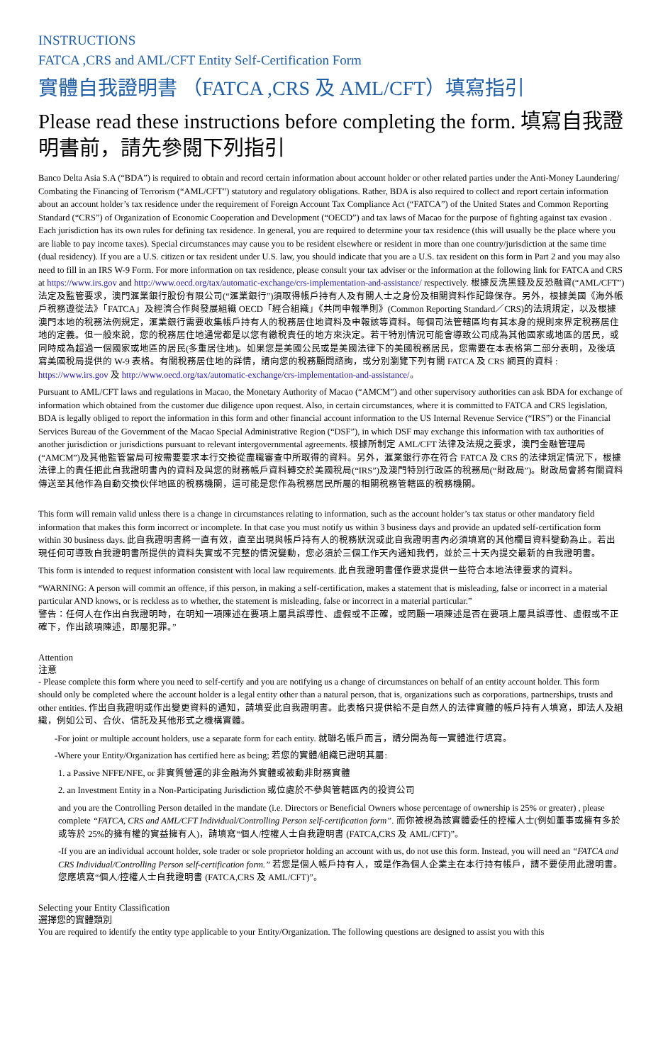INSTRUCTIONS
FATCA ,CRS and AML/CFT Entity Self-Certification Form
實體自我證明書 （FATCA ,CRS 及 AML/CFT）填寫指引
Please read these instructions before completing the form. 填寫自我證明書前，請先參閱下列指引
Banco Delta Asia S.A (“BDA”) is required to obtain and record certain information about account holder or other related parties under the Anti-Money Laundering/ Combating the Financing of Terrorism (“AML/CFT”) statutory and regulatory obligations. Rather, BDA is also required to collect and report certain information about an account holder’s tax residence under the requirement of Foreign Account Tax Compliance Act (“FATCA”) of the United States and Common Reporting Standard (“CRS”) of Organization of Economic Cooperation and Development (“OECD”) and tax laws of Macao for the purpose of fighting against tax evasion . Each jurisdiction has its own rules for defining tax residence. In general, you are required to determine your tax residence (this will usually be the place where you are liable to pay income taxes). Special circumstances may cause you to be resident elsewhere or resident in more than one country/jurisdiction at the same time (dual residency). If you are a U.S. citizen or tax resident under U.S. law, you should indicate that you are a U.S. tax resident on this form in Part 2 and you may also need to fill in an IRS W-9 Form. For more information on tax residence, please consult your tax adviser or the information at the following link for FATCA and CRS at https://www.irs.gov and http://www.oecd.org/tax/automatic-exchange/crs-implementation-and-assistance/ respectively. 根據反洗黑錢及反恐融資(“AML/CFT”)法定及監管要求，澳門滙業銀行股份有限公司(“滙業銀行”)須取得帳戶持有人及有關人士之身份及相關資料作記錄保存。另外，根據美國《海外帳戶稅務遵從法》「FATCA」及經濟合作與發展組織 OECD「經合組織」《共同申報準則》(Common Reporting Standard／CRS)的法規規定，以及根據澳門本地的稅務法例規定，滙業銀行需要收集帳戶持有人的稅務居住地資料及申報該等資料。每個司法管轄區均有其本身的規則來界定稅務居住地的定義。但一般來說，您的稅務居住地通常都是以您有繳稅責任的地方來決定。若干特別情況可能會導致公司成為其他國家或地區的居民，或同時成為超過一個國家或地區的居民(多重居住地)。如果您是美國公民或是美國法律下的美國稅務居民，您需要在本表格第二部分表明，及後填寫美國稅局提供的 W-9 表格。有關稅務居住地的詳情，請向您的稅務顧問諮詢，或分別瀏覽下列有關 FATCA 及 CRS 網頁的資料 : https://www.irs.gov 及 http://www.oecd.org/tax/automatic-exchange/crs-implementation-and-assistance/。
Pursuant to AML/CFT laws and regulations in Macao, the Monetary Authority of Macao (“AMCM”) and other supervisory authorities can ask BDA for exchange of information which obtained from the customer due diligence upon request. Also, in certain circumstances, where it is committed to FATCA and CRS legislation, BDA is legally obliged to report the information in this form and other financial account information to the US Internal Revenue Service (“IRS”) or the Financial Services Bureau of the Government of the Macao Special Administrative Region (“DSF”), in which DSF may exchange this information with tax authorities of another jurisdiction or jurisdictions pursuant to relevant intergovernmental agreements. 根據所制定 AML/CFT 法律及法規之要求，澳門金融管理局 (“AMCM”)及其他監管當局可按需要要求本行交換從盡職審查中所取得的資料。另外，滙業銀行亦在符合 FATCA 及 CRS 的法律規定情況下，根據法律上的責任把此自我證明書內的資料及與您的財務帳戶資料轉交於美國稅局(“IRS”)及澳門特別行政區的稅務局(“財政局”)。財政局會將有關資料傳送至其他作為自動交換伙伴地區的稅務機關，這可能是您作為稅務居民所屬的相關稅務管轄區的稅務機關。
This form will remain valid unless there is a change in circumstances relating to information, such as the account holder’s tax status or other mandatory field information that makes this form incorrect or incomplete. In that case you must notify us within 3 business days and provide an updated self-certification form within 30 business days. 此自我證明書將一直有效，直至出現與帳戶持有人的稅務狀況或此自我證明書內必須填寫的其他欄目資料變動為止。若出現任何可導致自我證明書所提供的資料失實或不完整的情況變動，您必須於三個工作天內通知我們，並於三十天內提交最新的自我證明書。
This form is intended to request information consistent with local law requirements. 此自我證明書僅作要求提供一些符合本地法律要求的資料。
“WARNING: A person will commit an offence, if this person, in making a self-certification, makes a statement that is misleading, false or incorrect in a material particular AND knows, or is reckless as to whether, the statement is misleading, false or incorrect in a material particular.”
警告：任何人在作出自我證明時，在明知一項陳述在要項上屬具誤導性、虛假或不正確，或罔顧一項陳述是否在要項上屬具誤導性、虛假或不正確下，作出該項陳述，即屬犯罪。”
Attention
注意
- Please complete this form where you need to self-certify and you are notifying us a change of circumstances on behalf of an entity account holder. This form should only be completed where the account holder is a legal entity other than a natural person, that is, organizations such as corporations, partnerships, trusts and other entities. 作出自我證明或作出變更資料的通知，請填妥此自我證明書。此表格只提供給不是自然人的法律實體的帳戶持有人填寫，即法人及組織，例如公司、合伙、信託及其他形式之機構實體。
-For joint or multiple account holders, use a separate form for each entity. 就聯名帳戶而言，請分開為每一實體進行填寫。
-Where your Entity/Organization has certified here as being; 若您的實體/組織已證明其屬:
1. a Passive NFFE/NFE, or 非實質營運的非金融海外實體或被動非財務實體
2. an Investment Entity in a Non-Participating Jurisdiction 或位處於不參與管轄區內的投資公司
and you are the Controlling Person detailed in the mandate (i.e. Directors or Beneficial Owners whose percentage of ownership is 25% or greater) , please complete “FATCA, CRS and AML/CFT Individual/Controlling Person self-certification form”. 而你被視為該實體委任的控權人士(例如董事或擁有多於或等於 25%的擁有權的實益擁有人)，請填寫“個人/控權人士自我證明書 (FATCA,CRS 及 AML/CFT)”。
-If you are an individual account holder, sole trader or sole proprietor holding an account with us, do not use this form. Instead, you will need an “FATCA and CRS Individual/Controlling Person self-certification form.” 若您是個人帳戶持有人，或是作為個人企業主在本行持有帳戶，請不要使用此證明書。您應填寫“個人/控權人士自我證明書 (FATCA,CRS 及 AML/CFT)”。
Selecting your Entity Classification
選擇您的實體類別
You are required to identify the entity type applicable to your Entity/Organization. The following questions are designed to assist you with this